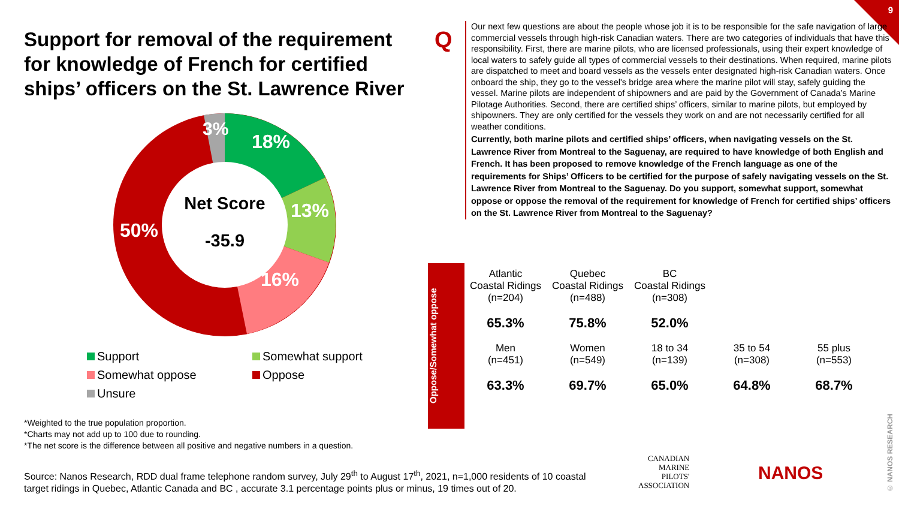9
Support for removal of the requirement for knowledge of French for certified ships’ officers on the St. Lawrence River
Net Score
-35.9
3%
18%
13%
16%
50%
Support
Somewhat support
Somewhat oppose
Oppose
Unsure
*Weighted to the true population proportion.
*Charts may not add up to 100 due to rounding.
*The net score is the difference between all positive and negative numbers in a question.
Q
Our next few questions are about the people whose job it is to be responsible for the safe navigation of large commercial vessels through high-risk Canadian waters. There are two categories of individuals that have this responsibility. First, there are marine pilots, who are licensed professionals, using their expert knowledge of local waters to safely guide all types of commercial vessels to their destinations. When required, marine pilots are dispatched to meet and board vessels as the vessels enter designated high-risk Canadian waters. Once onboard the ship, they go to the vessel's bridge area where the marine pilot will stay, safely guiding the vessel. Marine pilots are independent of shipowners and are paid by the Government of Canada’s Marine Pilotage Authorities. Second, there are certified ships’ officers, similar to marine pilots, but employed by shipowners. They are only certified for the vessels they work on and are not necessarily certified for all weather conditions.
Currently, both marine pilots and certified ships’ officers, when navigating vessels on the St. Lawrence River from Montreal to the Saguenay, are required to have knowledge of both English and French. It has been proposed to remove knowledge of the French language as one of the requirements for Ships’ Officers to be certified for the purpose of safely navigating vessels on the St. Lawrence River from Montreal to the Saguenay. Do you support, somewhat support, somewhat oppose or oppose the removal of the requirement for knowledge of French for certified ships’ officers on the St. Lawrence River from Montreal to the Saguenay?
Oppose/Somewhat oppose
| Atlantic Coastal Ridings (n=204) | Quebec Coastal Ridings (n=488) | BC Coastal Ridings (n=308) | | |
| 65.3% | 75.8% | 52.0% | | |
| Men (n=451) | Women (n=549) | 18 to 34 (n=139) | 35 to 54 (n=308) | 55 plus (n=553) |
| 63.3% | 69.7% | 65.0% | 64.8% | 68.7% |
Source: Nanos Research, RDD dual frame telephone random survey, July 29<sup>th</sup> to August 17<sup>th</sup>, 2021, n=1,000 residents of 10 coastal target ridings in Quebec, Atlantic Canada and BC , accurate 3.1 percentage points plus or minus, 19 times out of 20.
CANADIAN
MARINE
PILOTS'
ASSOCIATION
NANOS
© NANOS RESEARCH